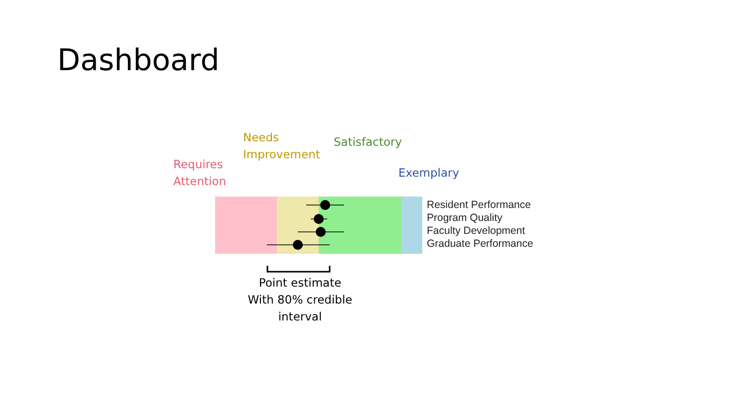Dashboard
Requires
Attention
Needs
Improvement
Satisfactory
Exemplary
Resident Performance
Program Quality
Faculty Development
Graduate Performance
Point estimate
With 80% credible
interval